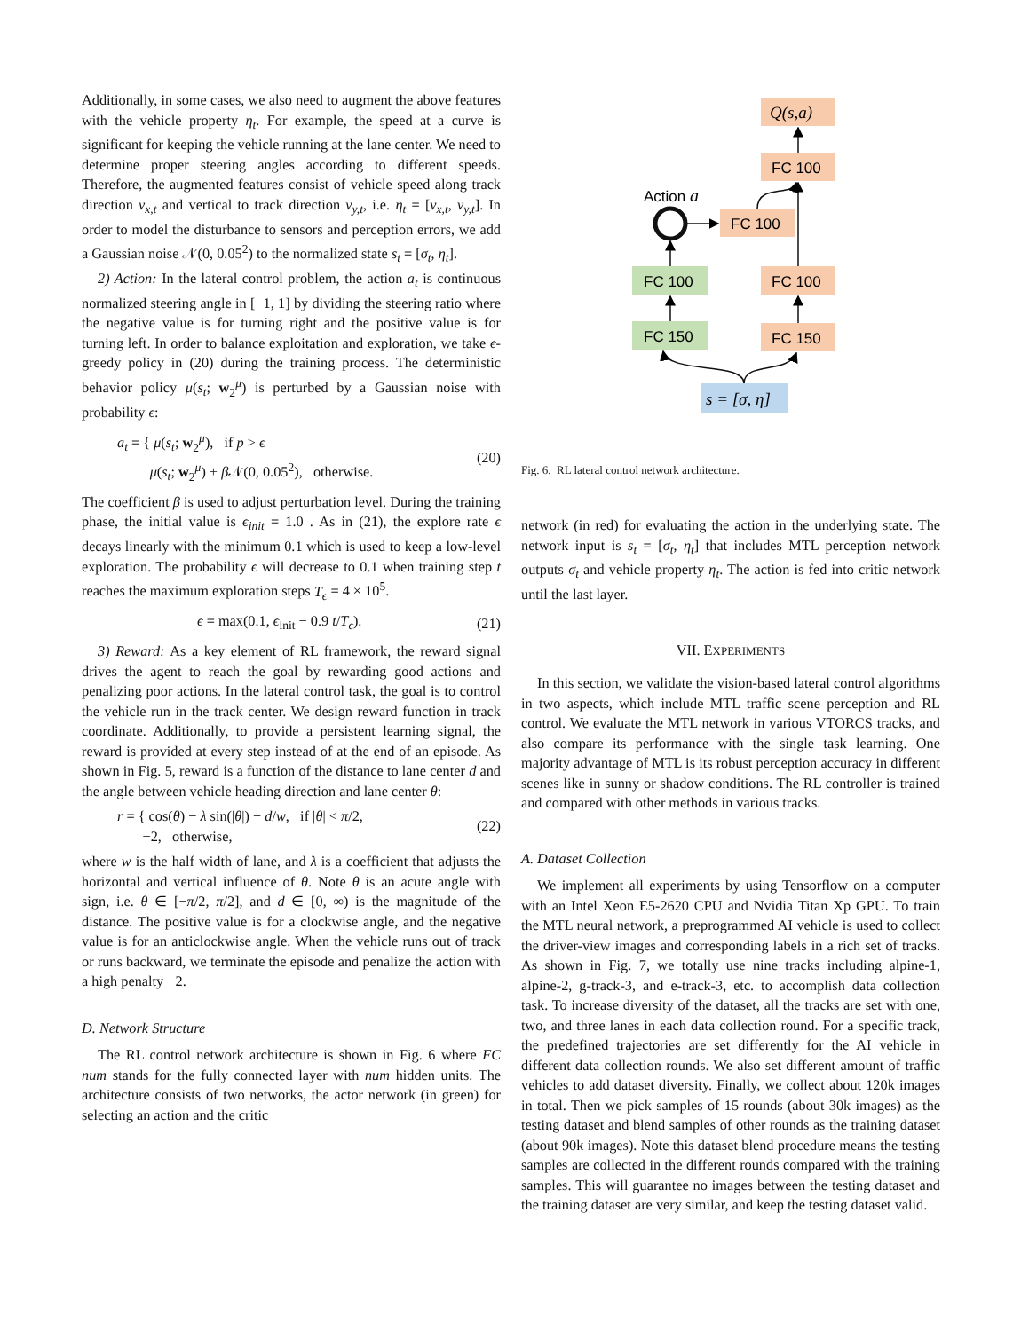Additionally, in some cases, we also need to augment the above features with the vehicle property η<sub>t</sub>. For example, the speed at a curve is significant for keeping the vehicle running at the lane center. We need to determine proper steering angles according to different speeds. Therefore, the augmented features consist of vehicle speed along track direction v<sub>x,t</sub> and vertical to track direction v<sub>y,t</sub>, i.e. η<sub>t</sub> = [v<sub>x,t</sub>, v<sub>y,t</sub>]. In order to model the disturbance to sensors and perception errors, we add a Gaussian noise 𝒩(0, 0.05<sup>2</sup>) to the normalized state s<sub>t</sub> = [σ<sub>t</sub>, η<sub>t</sub>].
2) Action: In the lateral control problem, the action a<sub>t</sub> is continuous normalized steering angle in [−1, 1] by dividing the steering ratio where the negative value is for turning right and the positive value is for turning left. In order to balance exploitation and exploration, we take ϵ-greedy policy in (20) during the training process. The deterministic behavior policy μ(s<sub>t</sub>; w<sub>2</sub><sup>μ</sup>) is perturbed by a Gaussian noise with probability ϵ:
a<sub>t</sub> = { μ(s<sub>t</sub>; w<sub>2</sub><sup>μ</sup>), if p > ϵ
μ(s<sub>t</sub>; w<sub>2</sub><sup>μ</sup>) + β 𝒩(0, 0.05<sup>2</sup>), otherwise.
(20)
The coefficient β is used to adjust perturbation level. During the training phase, the initial value is ϵ<sub>init</sub> = 1.0 . As in (21), the explore rate ϵ decays linearly with the minimum 0.1 which is used to keep a low-level exploration. The probability ϵ will decrease to 0.1 when training step t reaches the maximum exploration steps T<sub>ϵ</sub> = 4 × 10<sup>5</sup>.
ϵ = max(0.1, ϵ<sub>init</sub> − 0.9 t/T<sub>ϵ</sub>).
(21)
3) Reward: As a key element of RL framework, the reward signal drives the agent to reach the goal by rewarding good actions and penalizing poor actions. In the lateral control task, the goal is to control the vehicle run in the track center. We design reward function in track coordinate. Additionally, to provide a persistent learning signal, the reward is provided at every step instead of at the end of an episode. As shown in Fig. 5, reward is a function of the distance to lane center d and the angle between vehicle heading direction and lane center θ:
r = { cos(θ) − λ sin(|θ|) − d/w, if |θ| < π/2,
−2, otherwise,
(22)
where w is the half width of lane, and λ is a coefficient that adjusts the horizontal and vertical influence of θ. Note θ is an acute angle with sign, i.e. θ ∈ [−π/2, π/2], and d ∈ [0, ∞) is the magnitude of the distance. The positive value is for a clockwise angle, and the negative value is for an anticlockwise angle. When the vehicle runs out of track or runs backward, we terminate the episode and penalize the action with a high penalty −2.
D. Network Structure
The RL control network architecture is shown in Fig. 6 where FC num stands for the fully connected layer with num hidden units. The architecture consists of two networks, the actor network (in green) for selecting an action and the critic
Q(s,a)
FC 100
FC 100
FC 100
FC 150
FC 100
FC 150
s = [σ, η]
Action a
Fig. 6. RL lateral control network architecture.
network (in red) for evaluating the action in the underlying state. The network input is s<sub>t</sub> = [σ<sub>t</sub>, η<sub>t</sub>] that includes MTL perception network outputs σ<sub>t</sub> and vehicle property η<sub>t</sub>. The action is fed into critic network until the last layer.
VII. EXPERIMENTS
In this section, we validate the vision-based lateral control algorithms in two aspects, which include MTL traffic scene perception and RL control. We evaluate the MTL network in various VTORCS tracks, and also compare its performance with the single task learning. One majority advantage of MTL is its robust perception accuracy in different scenes like in sunny or shadow conditions. The RL controller is trained and compared with other methods in various tracks.
A. Dataset Collection
We implement all experiments by using Tensorflow on a computer with an Intel Xeon E5-2620 CPU and Nvidia Titan Xp GPU. To train the MTL neural network, a preprogrammed AI vehicle is used to collect the driver-view images and corresponding labels in a rich set of tracks. As shown in Fig. 7, we totally use nine tracks including alpine-1, alpine-2, g-track-3, and e-track-3, etc. to accomplish data collection task. To increase diversity of the dataset, all the tracks are set with one, two, and three lanes in each data collection round. For a specific track, the predefined trajectories are set differently for the AI vehicle in different data collection rounds. We also set different amount of traffic vehicles to add dataset diversity. Finally, we collect about 120k images in total. Then we pick samples of 15 rounds (about 30k images) as the testing dataset and blend samples of other rounds as the training dataset (about 90k images). Note this dataset blend procedure means the testing samples are collected in the different rounds compared with the training samples. This will guarantee no images between the testing dataset and the training dataset are very similar, and keep the testing dataset valid.